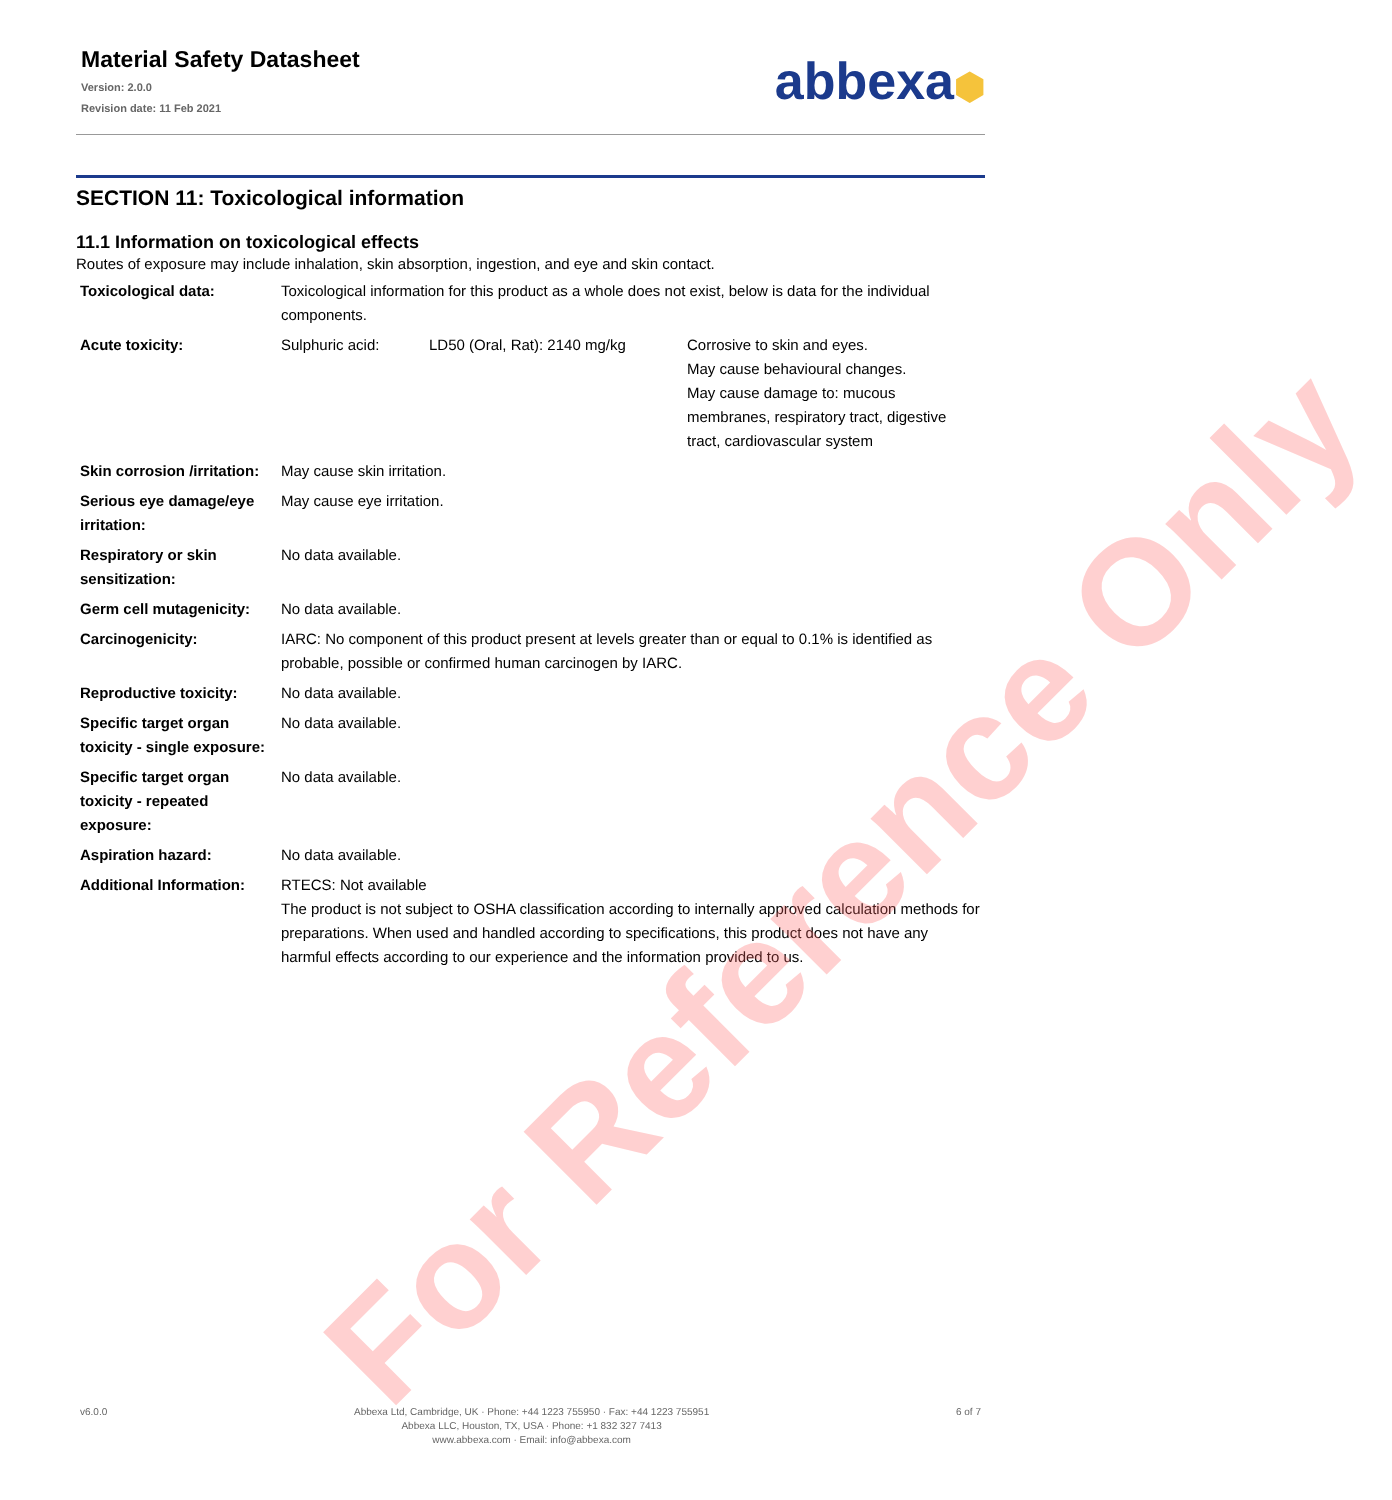Material Safety Datasheet
Version: 2.0.0
Revision date: 11 Feb 2021
abbexa⬢
SECTION 11: Toxicological information
11.1 Information on toxicological effects
Routes of exposure may include inhalation, skin absorption, ingestion, and eye and skin contact.
| Toxicological data: | Toxicological information for this product as a whole does not exist, below is data for the individual components. | | |
| Acute toxicity: | Sulphuric acid: | LD50 (Oral, Rat): 2140 mg/kg | Corrosive to skin and eyes. May cause behavioural changes. May cause damage to: mucous membranes, respiratory tract, digestive tract, cardiovascular system |
| Skin corrosion /irritation: | May cause skin irritation. | | |
| Serious eye damage/eye irritation: | May cause eye irritation. | | |
| Respiratory or skin sensitization: | No data available. | | |
| Germ cell mutagenicity: | No data available. | | |
| Carcinogenicity: | IARC: No component of this product present at levels greater than or equal to 0.1% is identified as probable, possible or confirmed human carcinogen by IARC. | | |
| Reproductive toxicity: | No data available. | | |
| Specific target organ toxicity - single exposure: | No data available. | | |
| Specific target organ toxicity - repeated exposure: | No data available. | | |
| Aspiration hazard: | No data available. | | |
| Additional Information: | RTECS: Not available The product is not subject to OSHA classification according to internally approved calculation methods for preparations. When used and handled according to specifications, this product does not have any harmful effects according to our experience and the information provided to us. | | |
For Reference Only
v6.0.0 Abbexa Ltd, Cambridge, UK · Phone: +44 1223 755950 · Fax: +44 1223 755951
Abbexa LLC, Houston, TX, USA · Phone: +1 832 327 7413
www.abbexa.com · Email: info@abbexa.com
6 of 7